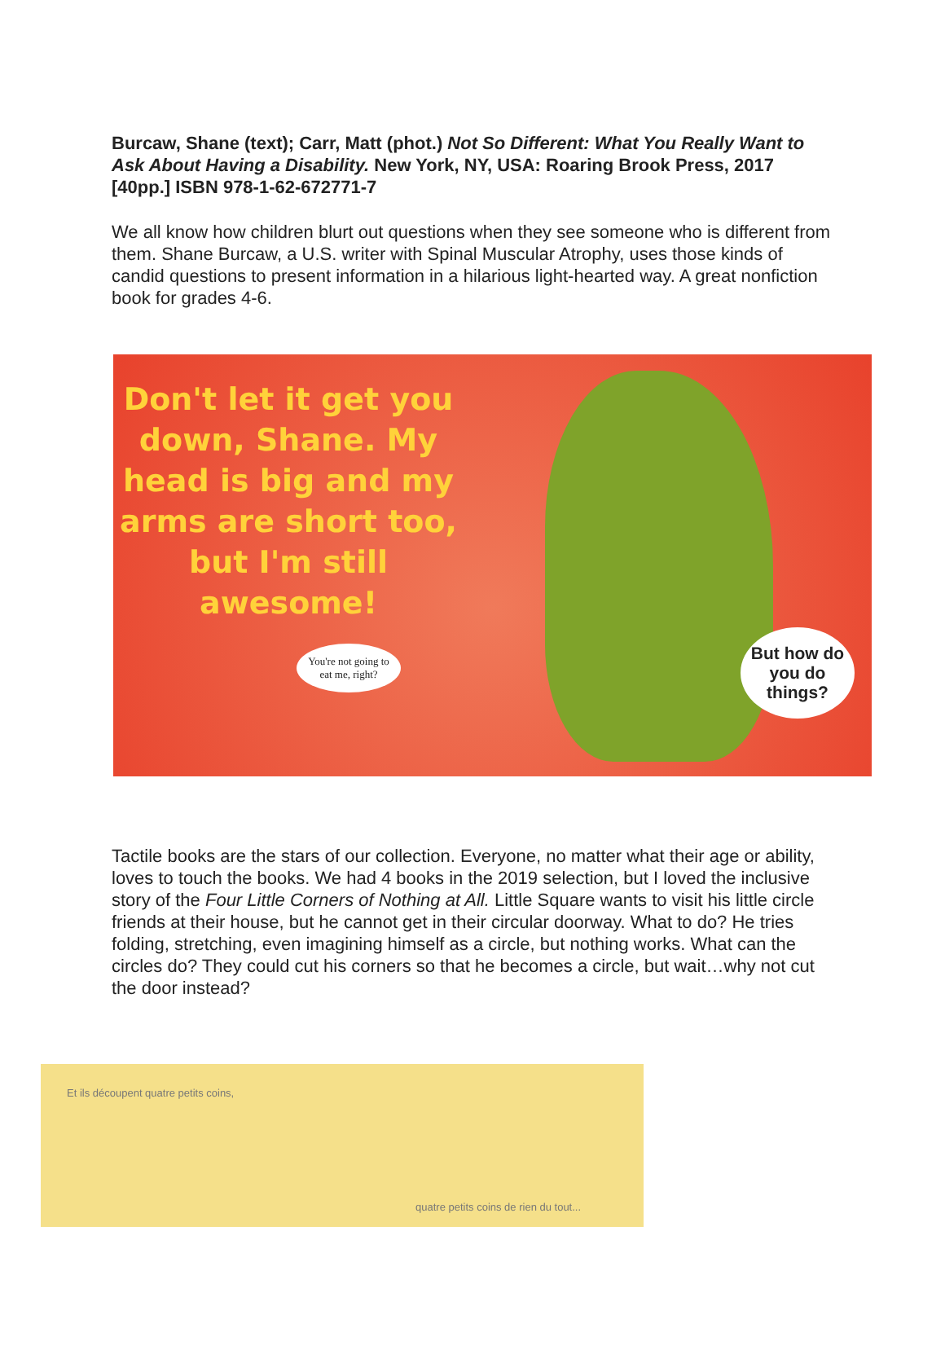Burcaw, Shane (text); Carr, Matt (phot.) Not So Different: What You Really Want to Ask About Having a Disability. New York, NY, USA: Roaring Brook Press, 2017 [40pp.] ISBN 978-1-62-672771-7
We all know how children blurt out questions when they see someone who is different from them. Shane Burcaw, a U.S. writer with Spinal Muscular Atrophy, uses those kinds of candid questions to present information in a hilarious light-hearted way. A great nonfiction book for grades 4-6.
Don't let it get you down, Shane. My head is big and my arms are short too, but I'm still awesome!
You're not going to eat me, right?
But how do you do things?
Tactile books are the stars of our collection. Everyone, no matter what their age or ability, loves to touch the books. We had 4 books in the 2019 selection, but I loved the inclusive story of the Four Little Corners of Nothing at All. Little Square wants to visit his little circle friends at their house, but he cannot get in their circular doorway. What to do? He tries folding, stretching, even imagining himself as a circle, but nothing works. What can the circles do? They could cut his corners so that he becomes a circle, but wait…why not cut the door instead?
Et ils découpent quatre petits coins,
quatre petits coins de rien du tout...